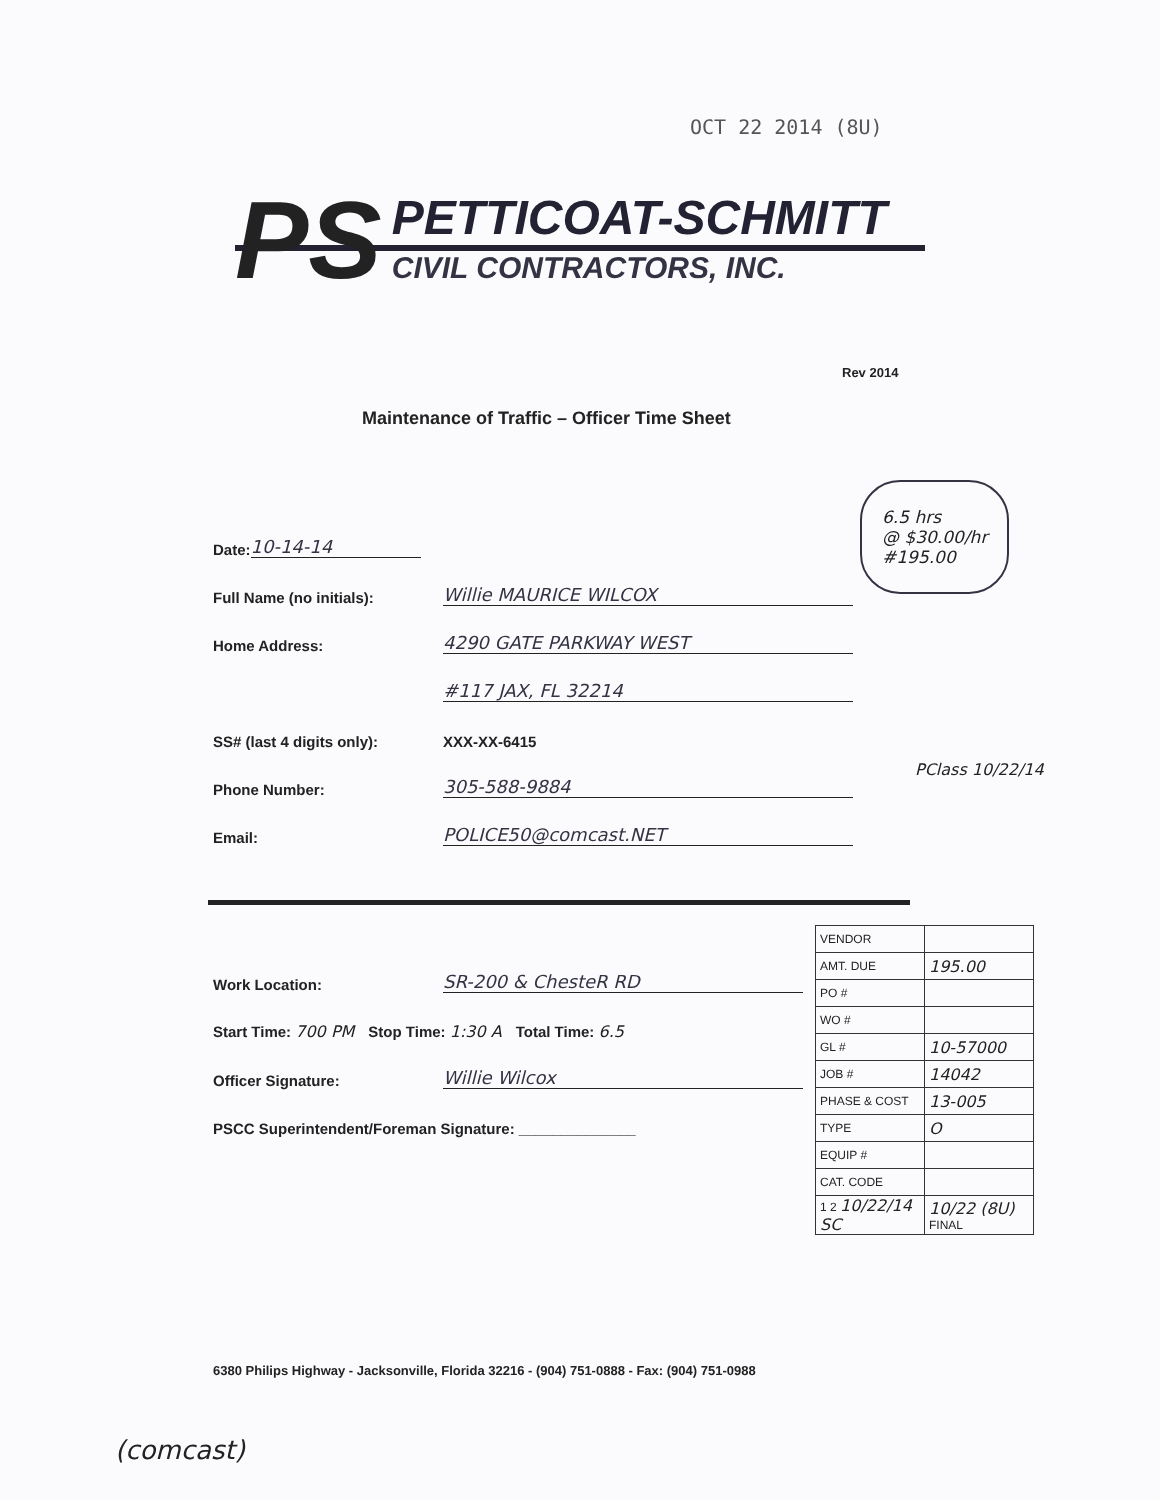OCT 22 2014 (8U)
PS
PETTICOAT-SCHMITT
CIVIL CONTRACTORS, INC.
Rev 2014
Maintenance of Traffic – Officer Time Sheet
6.5 hrs
@ $30.00/hr
#195.00
Date: 10-14-14
Full Name (no initials): Willie MAURICE WILCOX
Home Address: 4290 GATE PARKWAY WEST
#117 JAX, FL 32214
SS# (last 4 digits only): XXX-XX-6415
Phone Number: 305-588-9884
Email: POLICE50@comcast.NET
PClass 10/22/14
Work Location: SR-200 & ChesteR RD
Start Time: 700 PM Stop Time: 1:30 A Total Time: 6.5
Officer Signature: Willie Wilcox
PSCC Superintendent/Foreman Signature: ______________
| VENDOR | |
| AMT. DUE | 195.00 |
| PO # | |
| WO # | |
| GL # | 10-57000 |
| JOB # | 14042 |
| PHASE & COST | 13-005 |
| TYPE | O |
| EQUIP # | |
| CAT. CODE | |
| 1 2 10/22/14 SC | 10/22 (8U) FINAL |
6380 Philips Highway - Jacksonville, Florida 32216 - (904) 751-0888 - Fax: (904) 751-0988
(comcast)